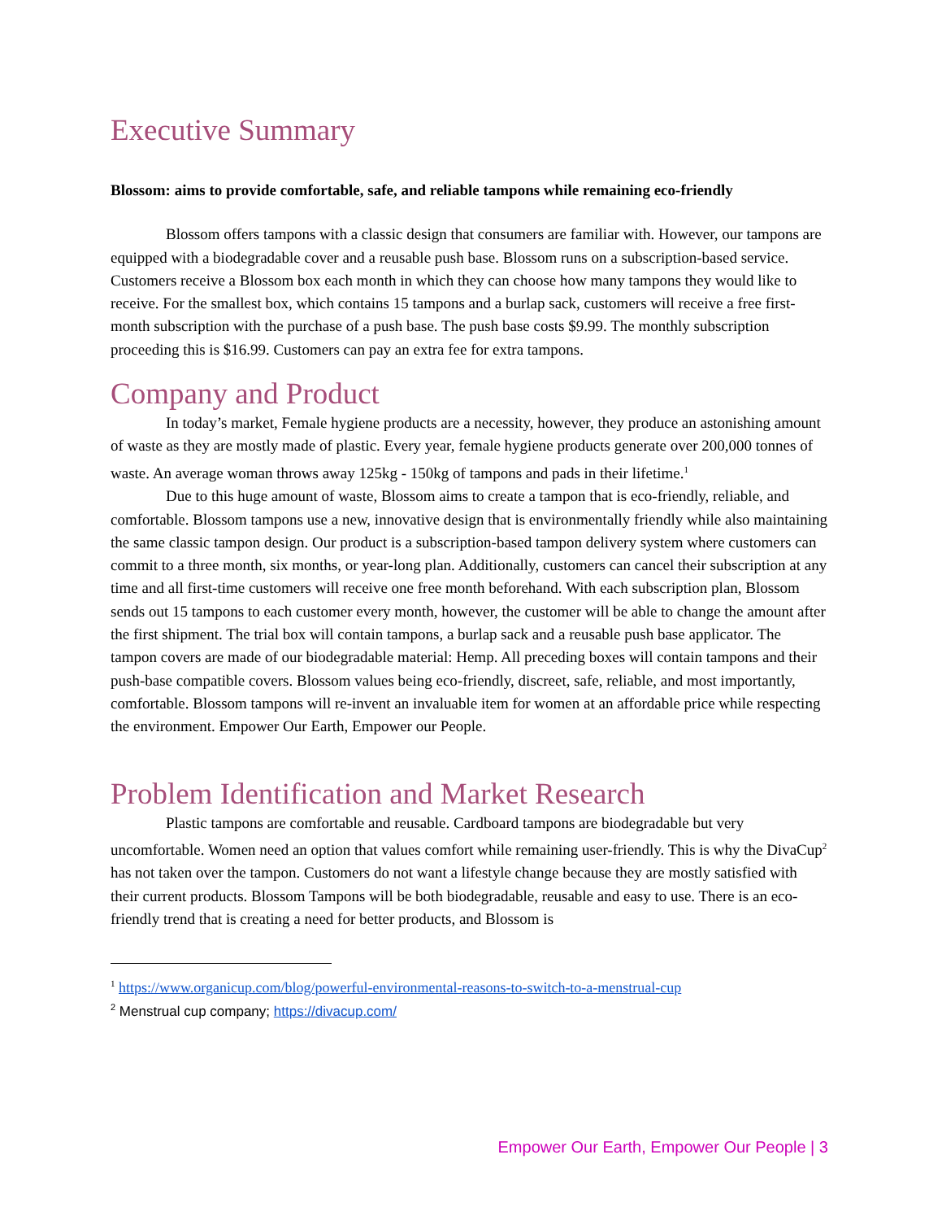Executive Summary
Blossom: aims to provide comfortable, safe, and reliable tampons while remaining eco-friendly
Blossom offers tampons with a classic design that consumers are familiar with. However, our tampons are equipped with a biodegradable cover and a reusable push base. Blossom runs on a subscription-based service. Customers receive a Blossom box each month in which they can choose how many tampons they would like to receive. For the smallest box, which contains 15 tampons and a burlap sack, customers will receive a free first-month subscription with the purchase of a push base. The push base costs $9.99. The monthly subscription proceeding this is $16.99. Customers can pay an extra fee for extra tampons.
Company and Product
In today’s market, Female hygiene products are a necessity, however, they produce an astonishing amount of waste as they are mostly made of plastic. Every year, female hygiene products generate over 200,000 tonnes of waste. An average woman throws away 125kg - 150kg of tampons and pads in their lifetime.<sup>1</sup>
Due to this huge amount of waste, Blossom aims to create a tampon that is eco-friendly, reliable, and comfortable. Blossom tampons use a new, innovative design that is environmentally friendly while also maintaining the same classic tampon design. Our product is a subscription-based tampon delivery system where customers can commit to a three month, six months, or year-long plan. Additionally, customers can cancel their subscription at any time and all first-time customers will receive one free month beforehand. With each subscription plan, Blossom sends out 15 tampons to each customer every month, however, the customer will be able to change the amount after the first shipment. The trial box will contain tampons, a burlap sack and a reusable push base applicator. The tampon covers are made of our biodegradable material: Hemp. All preceding boxes will contain tampons and their push-base compatible covers. Blossom values being eco-friendly, discreet, safe, reliable, and most importantly, comfortable. Blossom tampons will re-invent an invaluable item for women at an affordable price while respecting the environment. Empower Our Earth, Empower our People.
Problem Identification and Market Research
Plastic tampons are comfortable and reusable. Cardboard tampons are biodegradable but very uncomfortable. Women need an option that values comfort while remaining user-friendly. This is why the DivaCup<sup>2</sup> has not taken over the tampon. Customers do not want a lifestyle change because they are mostly satisfied with their current products. Blossom Tampons will be both biodegradable, reusable and easy to use. There is an eco-friendly trend that is creating a need for better products, and Blossom is
<sup>1</sup> https://www.organicup.com/blog/powerful-environmental-reasons-to-switch-to-a-menstrual-cup
<sup>2</sup> Menstrual cup company; https://divacup.com/
Empower Our Earth, Empower Our People | 3